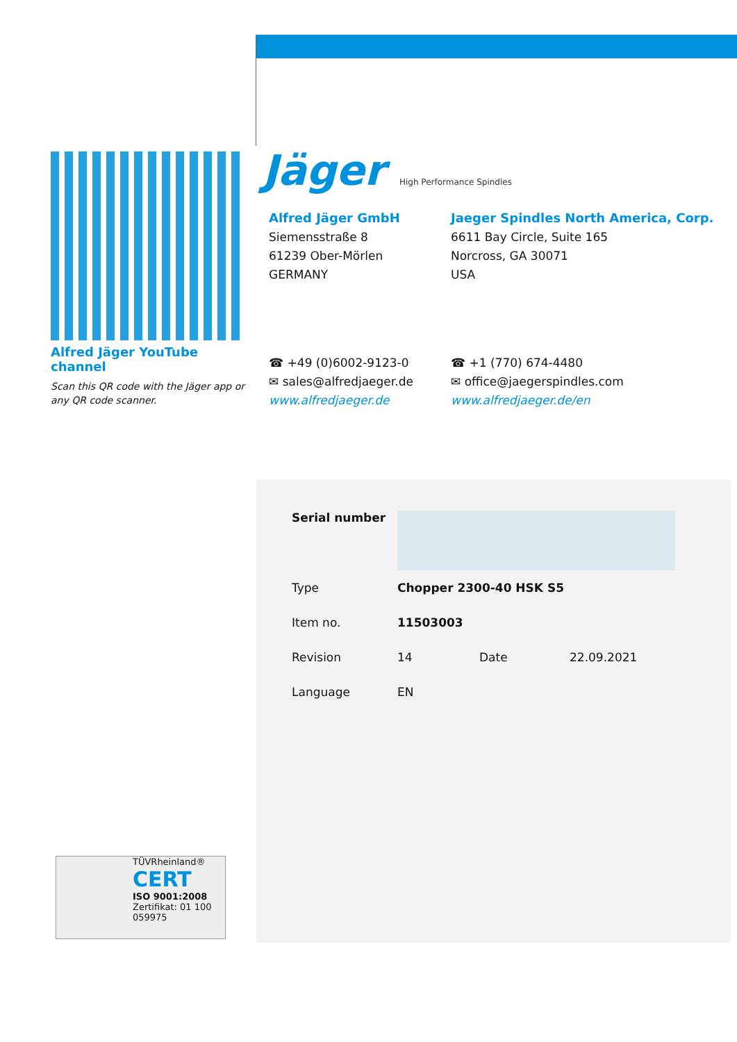Alfred Jäger YouTube channel
Scan this QR code with the Jäger app or any QR code scanner.
Jäger High Performance Spindles
Alfred Jäger GmbH
Siemensstraße 8
61239 Ober-Mörlen
GERMANY
Jaeger Spindles North America, Corp.
6611 Bay Circle, Suite 165
Norcross, GA 30071
USA
☎ +49 (0)6002-9123-0
✉ sales@alfredjaeger.de
www.alfredjaeger.de
☎ +1 (770) 674-4480
✉ office@jaegerspindles.com
www.alfredjaeger.de/en
| Serial number | | | |
| Type | Chopper 2300-40 HSK S5 | | |
| Item no. | 11503003 | | |
| Revision | 14 | Date | 22.09.2021 |
| Language | EN | | |
TÜVRheinland®
CERT
ISO 9001:2008
Zertifikat: 01 100 059975